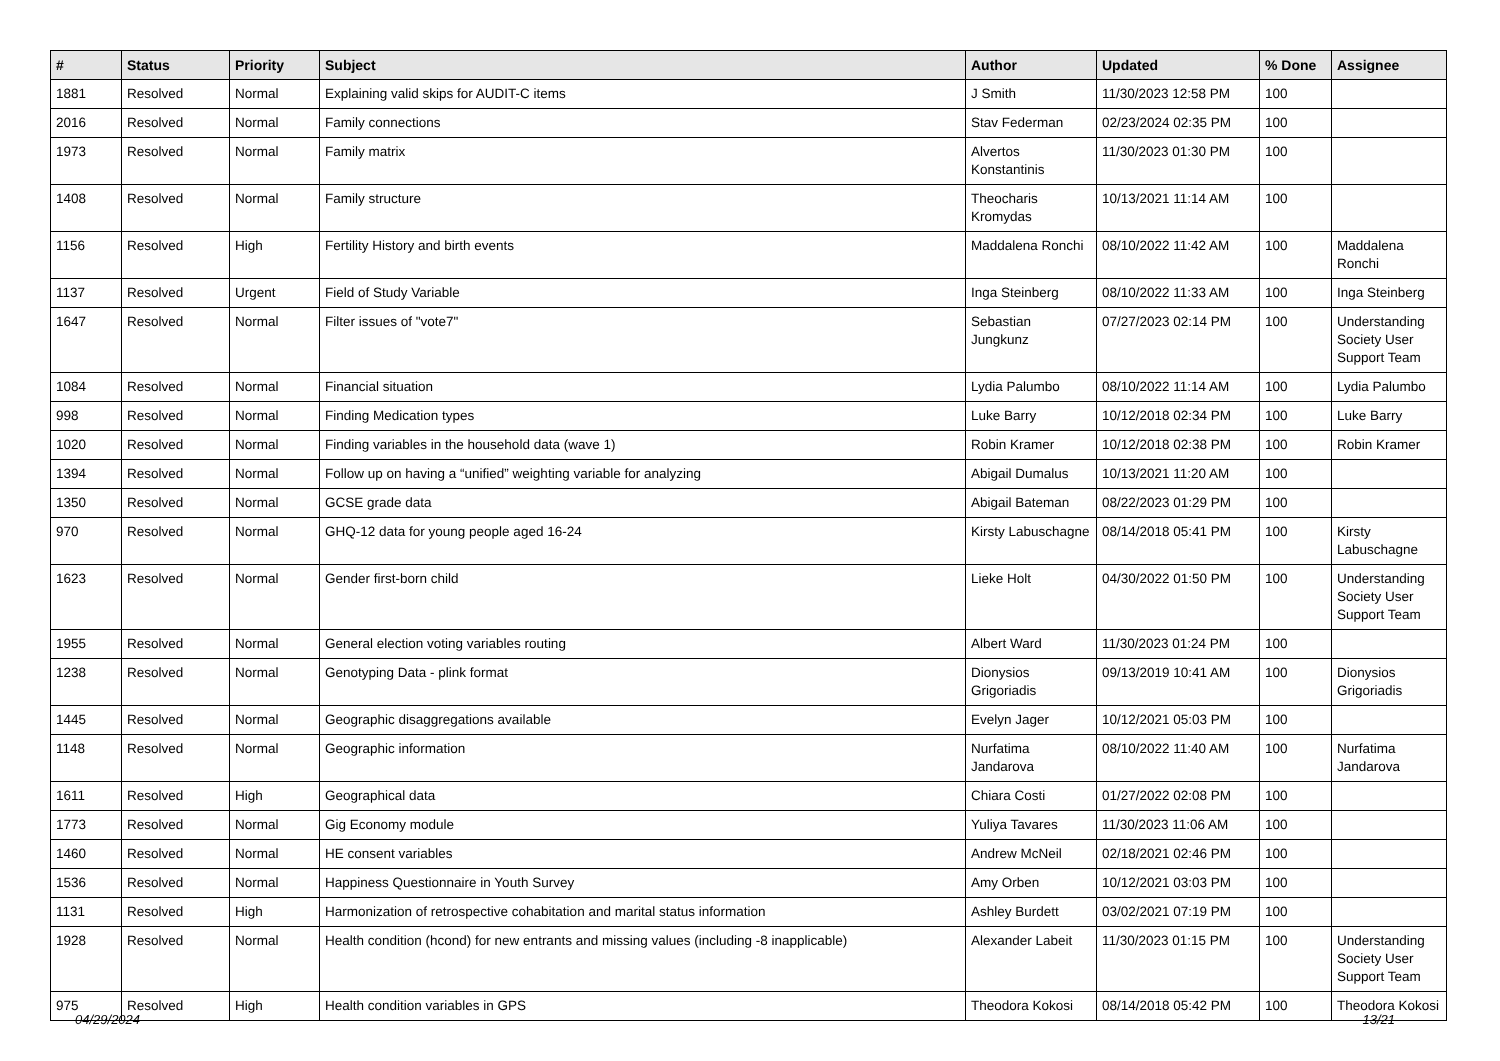| # | Status | Priority | Subject | Author | Updated | % Done | Assignee |
| --- | --- | --- | --- | --- | --- | --- | --- |
| 1881 | Resolved | Normal | Explaining valid skips for AUDIT-C items | J Smith | 11/30/2023 12:58 PM | 100 | |
| 2016 | Resolved | Normal | Family connections | Stav Federman | 02/23/2024 02:35 PM | 100 | |
| 1973 | Resolved | Normal | Family matrix | Alvertos Konstantinis | 11/30/2023 01:30 PM | 100 | |
| 1408 | Resolved | Normal | Family structure | Theocharis Kromydas | 10/13/2021 11:14 AM | 100 | |
| 1156 | Resolved | High | Fertility History and birth events | Maddalena Ronchi | 08/10/2022 11:42 AM | 100 | Maddalena Ronchi |
| 1137 | Resolved | Urgent | Field of Study Variable | Inga Steinberg | 08/10/2022 11:33 AM | 100 | Inga Steinberg |
| 1647 | Resolved | Normal | Filter issues of "vote7" | Sebastian Jungkunz | 07/27/2023 02:14 PM | 100 | Understanding Society User Support Team |
| 1084 | Resolved | Normal | Financial situation | Lydia Palumbo | 08/10/2022 11:14 AM | 100 | Lydia Palumbo |
| 998 | Resolved | Normal | Finding Medication types | Luke Barry | 10/12/2018 02:34 PM | 100 | Luke Barry |
| 1020 | Resolved | Normal | Finding variables in the household data (wave 1) | Robin Kramer | 10/12/2018 02:38 PM | 100 | Robin Kramer |
| 1394 | Resolved | Normal | Follow up on having a “unified” weighting variable for analyzing | Abigail Dumalus | 10/13/2021 11:20 AM | 100 | |
| 1350 | Resolved | Normal | GCSE grade data | Abigail Bateman | 08/22/2023 01:29 PM | 100 | |
| 970 | Resolved | Normal | GHQ-12 data for young people aged 16-24 | Kirsty Labuschagne | 08/14/2018 05:41 PM | 100 | Kirsty Labuschagne |
| 1623 | Resolved | Normal | Gender first-born child | Lieke Holt | 04/30/2022 01:50 PM | 100 | Understanding Society User Support Team |
| 1955 | Resolved | Normal | General election voting variables routing | Albert Ward | 11/30/2023 01:24 PM | 100 | |
| 1238 | Resolved | Normal | Genotyping Data - plink format | Dionysios Grigoriadis | 09/13/2019 10:41 AM | 100 | Dionysios Grigoriadis |
| 1445 | Resolved | Normal | Geographic disaggregations available | Evelyn Jager | 10/12/2021 05:03 PM | 100 | |
| 1148 | Resolved | Normal | Geographic information | Nurfatima Jandarova | 08/10/2022 11:40 AM | 100 | Nurfatima Jandarova |
| 1611 | Resolved | High | Geographical data | Chiara Costi | 01/27/2022 02:08 PM | 100 | |
| 1773 | Resolved | Normal | Gig Economy module | Yuliya Tavares | 11/30/2023 11:06 AM | 100 | |
| 1460 | Resolved | Normal | HE consent variables | Andrew McNeil | 02/18/2021 02:46 PM | 100 | |
| 1536 | Resolved | Normal | Happiness Questionnaire in Youth Survey | Amy Orben | 10/12/2021 03:03 PM | 100 | |
| 1131 | Resolved | High | Harmonization of retrospective cohabitation and marital status information | Ashley Burdett | 03/02/2021 07:19 PM | 100 | |
| 1928 | Resolved | Normal | Health condition (hcond) for new entrants and missing values (including -8 inapplicable) | Alexander Labeit | 11/30/2023 01:15 PM | 100 | Understanding Society User Support Team |
| 975 | Resolved | High | Health condition variables in GPS | Theodora Kokosi | 08/14/2018 05:42 PM | 100 | Theodora Kokosi |
04/29/2024 13/21